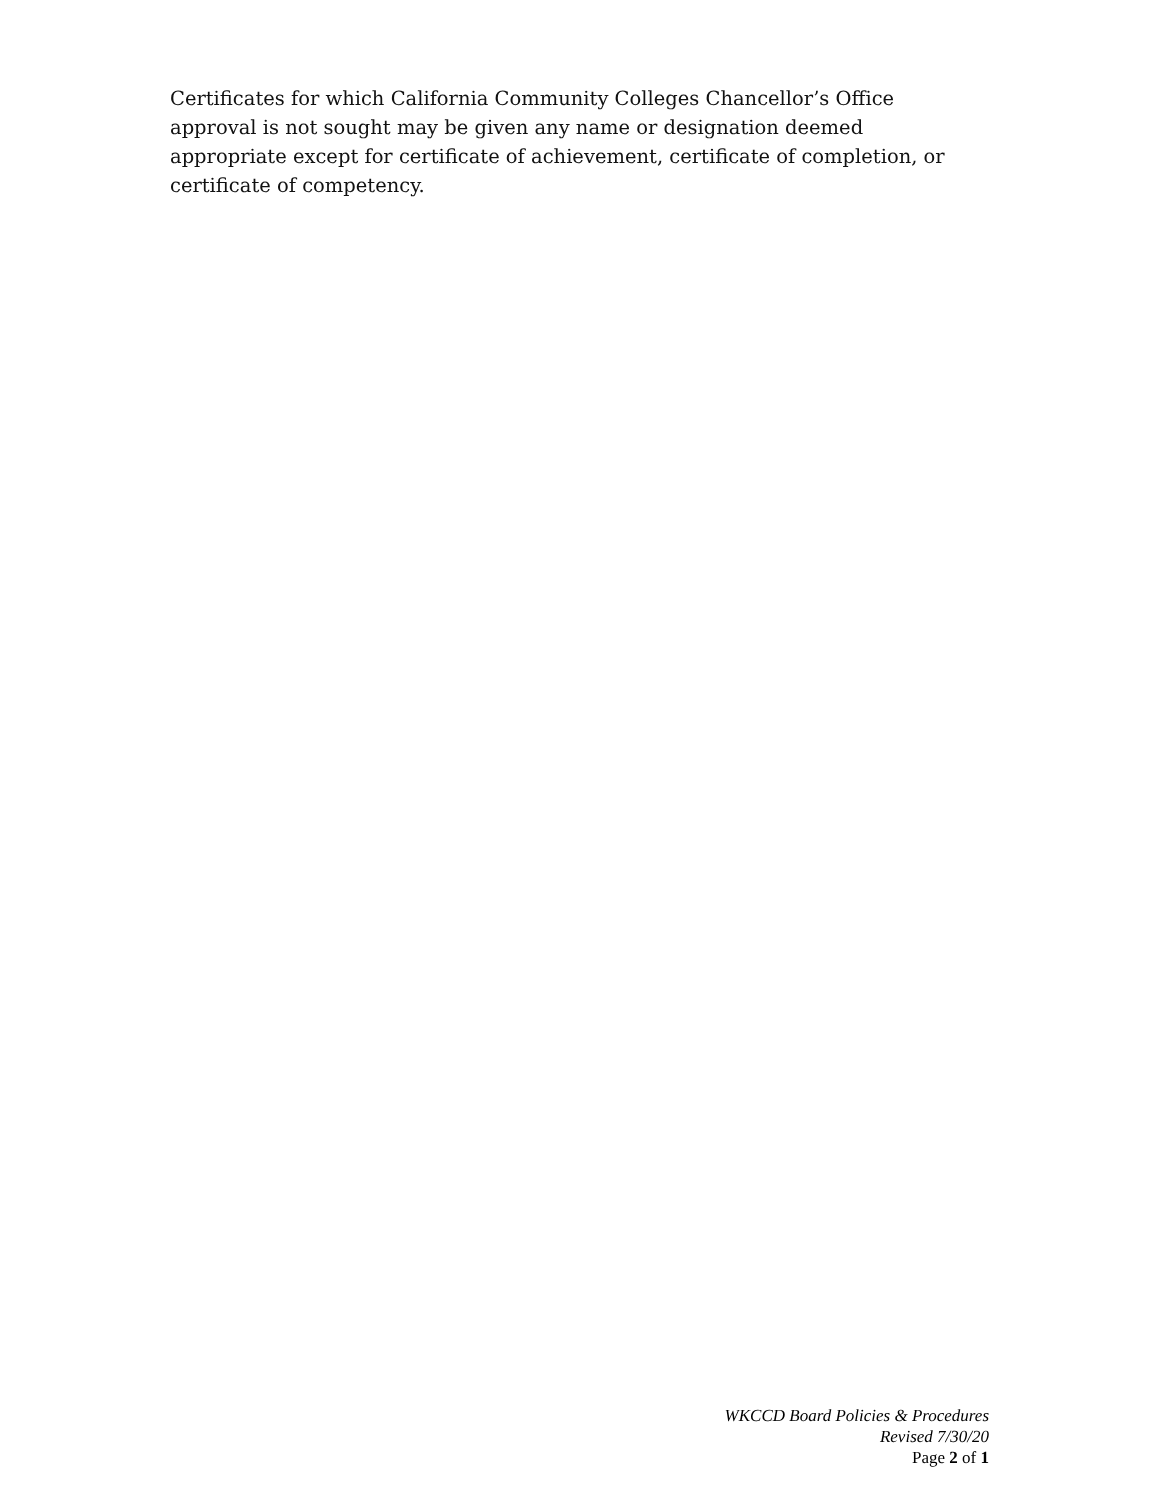Certificates for which California Community Colleges Chancellor’s Office approval is not sought may be given any name or designation deemed appropriate except for certificate of achievement, certificate of completion, or certificate of competency.
WKCCD Board Policies & Procedures
Revised 7/30/20
Page 2 of 1